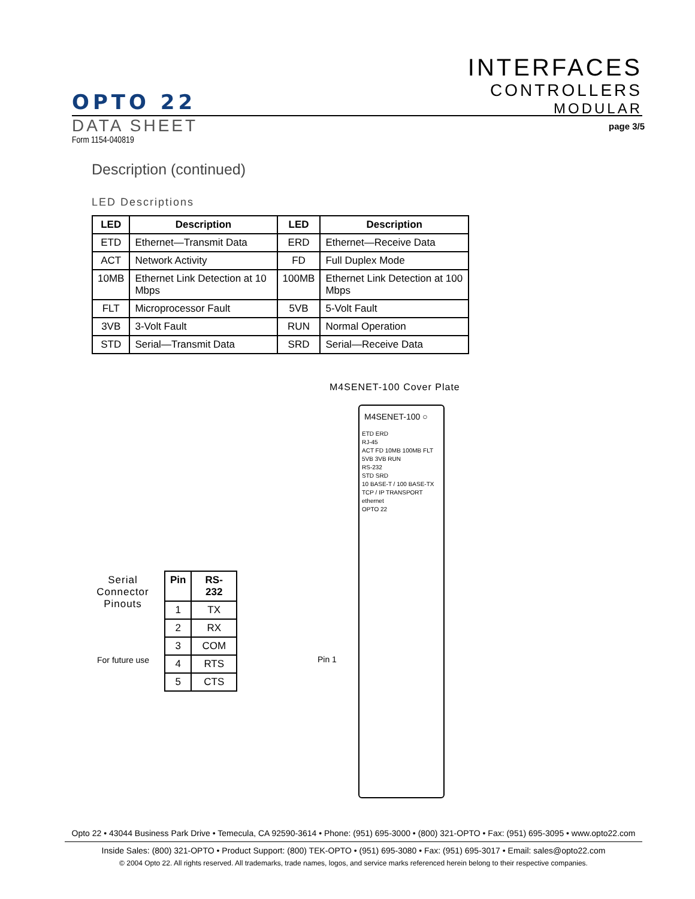INTERFACES
CONTROLLERS
MODULAR
OPTO 22
DATA SHEET
Form 1154-040819
page 3/5
Description (continued)
LED Descriptions
| LED | Description | LED | Description |
| --- | --- | --- | --- |
| ETD | Ethernet—Transmit Data | ERD | Ethernet—Receive Data |
| ACT | Network Activity | FD | Full Duplex Mode |
| 10MB | Ethernet Link Detection at 10 Mbps | 100MB | Ethernet Link Detection at 100 Mbps |
| FLT | Microprocessor Fault | 5VB | 5-Volt Fault |
| 3VB | 3-Volt Fault | RUN | Normal Operation |
| STD | Serial—Transmit Data | SRD | Serial—Receive Data |
M4SENET-100 Cover Plate
M4SENET-100 ○
ETD ERD
RJ-45
ACT FD 10MB 100MB FLT 5VB 3VB RUN
RS-232
STD SRD
10 BASE-T / 100 BASE-TX
TCP / IP TRANSPORT
ethernet
OPTO 22
Serial Connector Pinouts
| Pin | RS-232 |
| --- | --- |
| 1 | TX |
| 2 | RX |
| 3 | COM |
| 4 | RTS |
| 5 | CTS |
For future use Pin 1
Opto 22 • 43044 Business Park Drive • Temecula, CA 92590-3614 • Phone: (951) 695-3000 • (800) 321-OPTO • Fax: (951) 695-3095 • www.opto22.com
Inside Sales: (800) 321-OPTO • Product Support: (800) TEK-OPTO • (951) 695-3080 • Fax: (951) 695-3017 • Email: sales@opto22.com
© 2004 Opto 22. All rights reserved. All trademarks, trade names, logos, and service marks referenced herein belong to their respective companies.